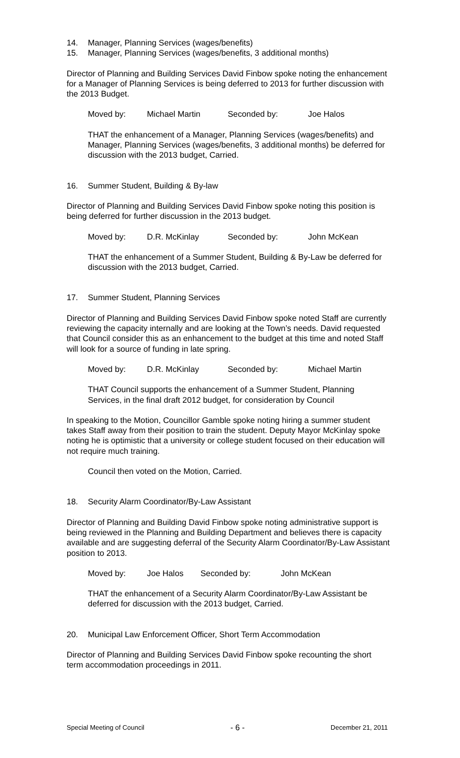14. Manager, Planning Services (wages/benefits)
15. Manager, Planning Services (wages/benefits, 3 additional months)
Director of Planning and Building Services David Finbow spoke noting the enhancement for a Manager of Planning Services is being deferred to 2013 for further discussion with the 2013 Budget.
Moved by: Michael Martin Seconded by: Joe Halos
THAT the enhancement of a Manager, Planning Services (wages/benefits) and Manager, Planning Services (wages/benefits, 3 additional months) be deferred for discussion with the 2013 budget, Carried.
16. Summer Student, Building & By-law
Director of Planning and Building Services David Finbow spoke noting this position is being deferred for further discussion in the 2013 budget.
Moved by: D.R. McKinlay Seconded by: John McKean
THAT the enhancement of a Summer Student, Building & By-Law be deferred for discussion with the 2013 budget, Carried.
17. Summer Student, Planning Services
Director of Planning and Building Services David Finbow spoke noted Staff are currently reviewing the capacity internally and are looking at the Town’s needs. David requested that Council consider this as an enhancement to the budget at this time and noted Staff will look for a source of funding in late spring.
Moved by: D.R. McKinlay Seconded by: Michael Martin
THAT Council supports the enhancement of a Summer Student, Planning Services, in the final draft 2012 budget, for consideration by Council
In speaking to the Motion, Councillor Gamble spoke noting hiring a summer student takes Staff away from their position to train the student. Deputy Mayor McKinlay spoke noting he is optimistic that a university or college student focused on their education will not require much training.
Council then voted on the Motion, Carried.
18. Security Alarm Coordinator/By-Law Assistant
Director of Planning and Building David Finbow spoke noting administrative support is being reviewed in the Planning and Building Department and believes there is capacity available and are suggesting deferral of the Security Alarm Coordinator/By-Law Assistant position to 2013.
Moved by: Joe Halos Seconded by: John McKean
THAT the enhancement of a Security Alarm Coordinator/By-Law Assistant be deferred for discussion with the 2013 budget, Carried.
20. Municipal Law Enforcement Officer, Short Term Accommodation
Director of Planning and Building Services David Finbow spoke recounting the short term accommodation proceedings in 2011.
Special Meeting of Council - 6 - December 21, 2011